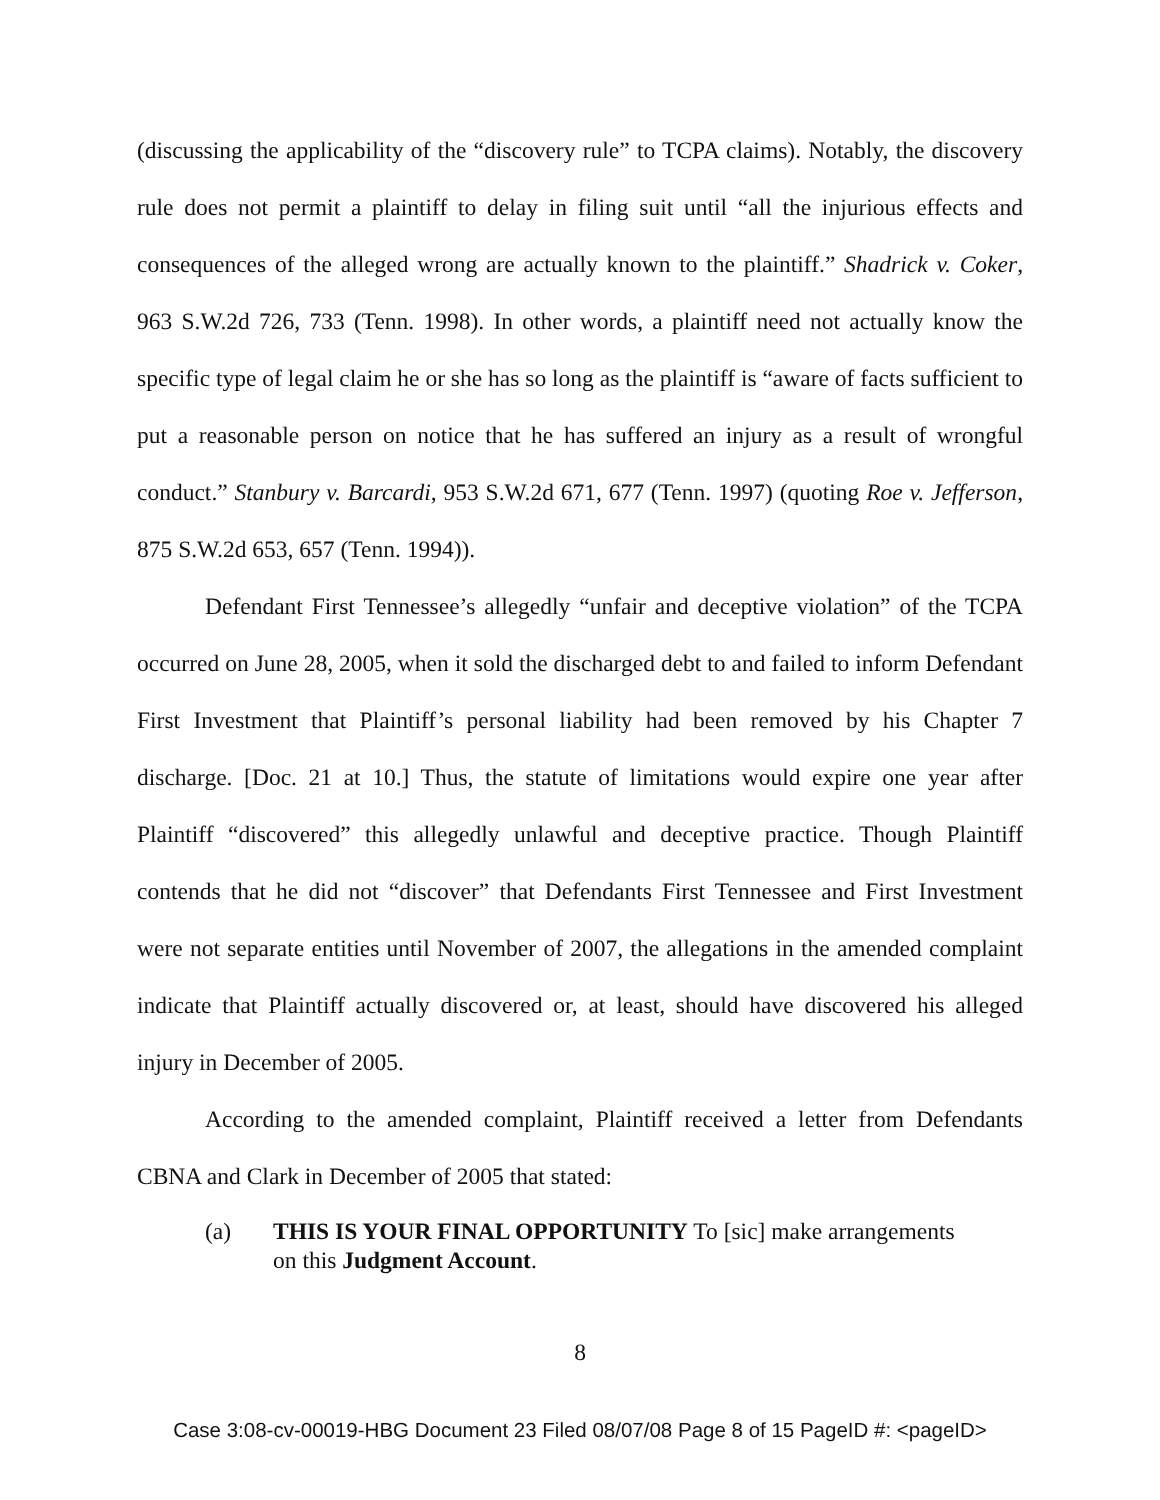(discussing the applicability of the “discovery rule” to TCPA claims). Notably, the discovery rule does not permit a plaintiff to delay in filing suit until “all the injurious effects and consequences of the alleged wrong are actually known to the plaintiff.” Shadrick v. Coker, 963 S.W.2d 726, 733 (Tenn. 1998). In other words, a plaintiff need not actually know the specific type of legal claim he or she has so long as the plaintiff is “aware of facts sufficient to put a reasonable person on notice that he has suffered an injury as a result of wrongful conduct.” Stanbury v. Barcardi, 953 S.W.2d 671, 677 (Tenn. 1997) (quoting Roe v. Jefferson, 875 S.W.2d 653, 657 (Tenn. 1994)).
Defendant First Tennessee’s allegedly “unfair and deceptive violation” of the TCPA occurred on June 28, 2005, when it sold the discharged debt to and failed to inform Defendant First Investment that Plaintiff’s personal liability had been removed by his Chapter 7 discharge. [Doc. 21 at 10.] Thus, the statute of limitations would expire one year after Plaintiff “discovered” this allegedly unlawful and deceptive practice. Though Plaintiff contends that he did not “discover” that Defendants First Tennessee and First Investment were not separate entities until November of 2007, the allegations in the amended complaint indicate that Plaintiff actually discovered or, at least, should have discovered his alleged injury in December of 2005.
According to the amended complaint, Plaintiff received a letter from Defendants CBNA and Clark in December of 2005 that stated:
(a) THIS IS YOUR FINAL OPPORTUNITY To [sic] make arrangements on this Judgment Account.
8
Case 3:08-cv-00019-HBG Document 23 Filed 08/07/08 Page 8 of 15 PageID #: <pageID>